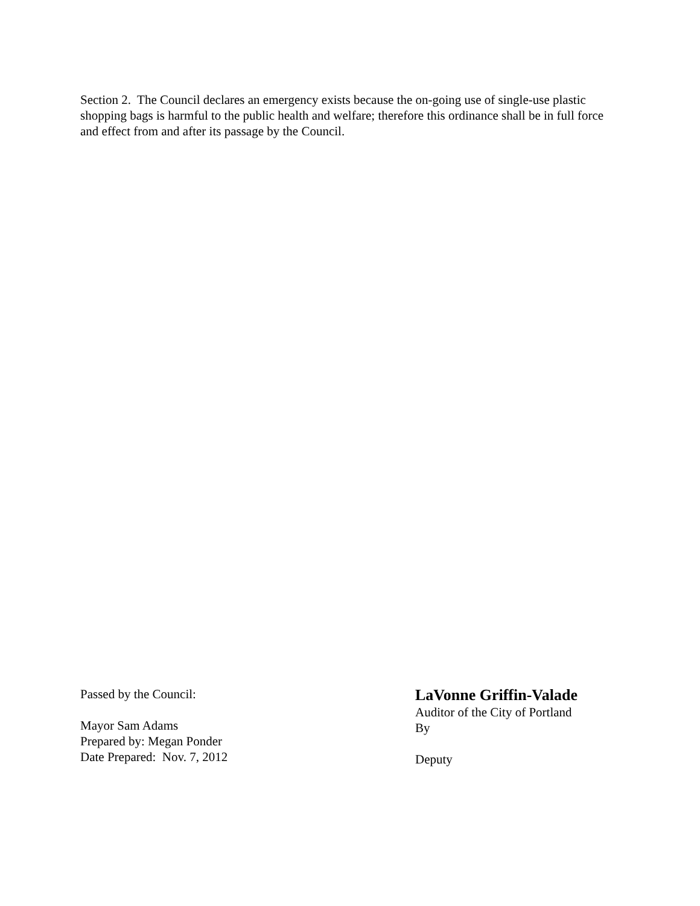Section 2. The Council declares an emergency exists because the on-going use of single-use plastic shopping bags is harmful to the public health and welfare; therefore this ordinance shall be in full force and effect from and after its passage by the Council.
Passed by the Council:
Mayor Sam Adams
Prepared by: Megan Ponder
Date Prepared: Nov. 7, 2012
LaVonne Griffin-Valade
Auditor of the City of Portland
By
Deputy